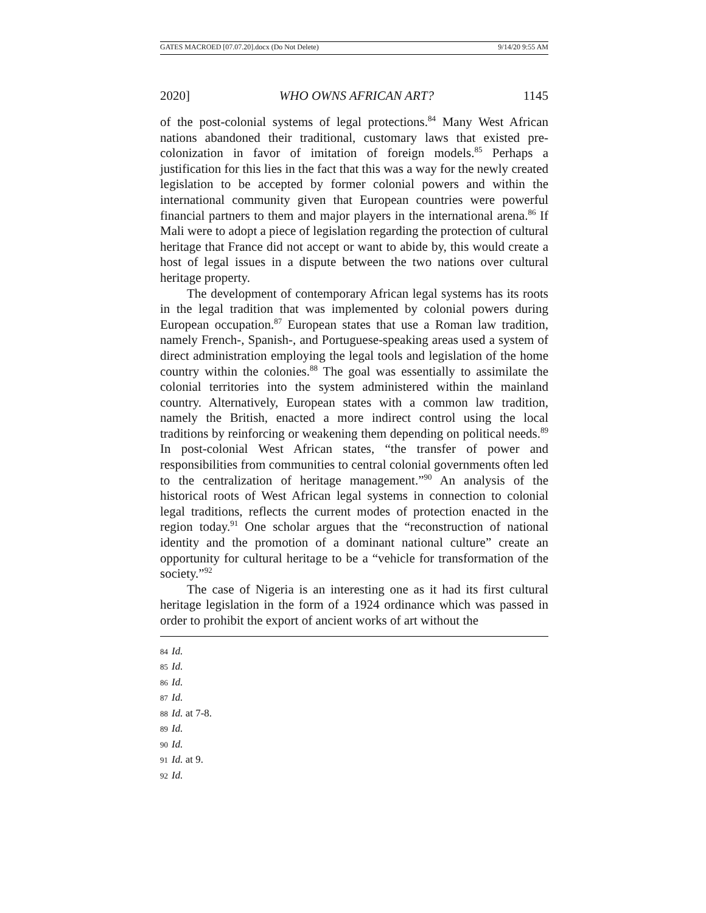GATES MACROED [07.07.20].docx (Do Not Delete) 9/14/20 9:55 AM
2020] WHO OWNS AFRICAN ART? 1145
of the post-colonial systems of legal protections.<sup>84</sup> Many West African nations abandoned their traditional, customary laws that existed pre-colonization in favor of imitation of foreign models.<sup>85</sup> Perhaps a justification for this lies in the fact that this was a way for the newly created legislation to be accepted by former colonial powers and within the international community given that European countries were powerful financial partners to them and major players in the international arena.<sup>86</sup> If Mali were to adopt a piece of legislation regarding the protection of cultural heritage that France did not accept or want to abide by, this would create a host of legal issues in a dispute between the two nations over cultural heritage property.
The development of contemporary African legal systems has its roots in the legal tradition that was implemented by colonial powers during European occupation.<sup>87</sup> European states that use a Roman law tradition, namely French-, Spanish-, and Portuguese-speaking areas used a system of direct administration employing the legal tools and legislation of the home country within the colonies.<sup>88</sup> The goal was essentially to assimilate the colonial territories into the system administered within the mainland country. Alternatively, European states with a common law tradition, namely the British, enacted a more indirect control using the local traditions by reinforcing or weakening them depending on political needs.<sup>89</sup> In post-colonial West African states, “the transfer of power and responsibilities from communities to central colonial governments often led to the centralization of heritage management.”<sup>90</sup> An analysis of the historical roots of West African legal systems in connection to colonial legal traditions, reflects the current modes of protection enacted in the region today.<sup>91</sup> One scholar argues that the “reconstruction of national identity and the promotion of a dominant national culture” create an opportunity for cultural heritage to be a “vehicle for transformation of the society.”<sup>92</sup>
The case of Nigeria is an interesting one as it had its first cultural heritage legislation in the form of a 1924 ordinance which was passed in order to prohibit the export of ancient works of art without the
84 Id.
85 Id.
86 Id.
87 Id.
88 Id. at 7-8.
89 Id.
90 Id.
91 Id. at 9.
92 Id.